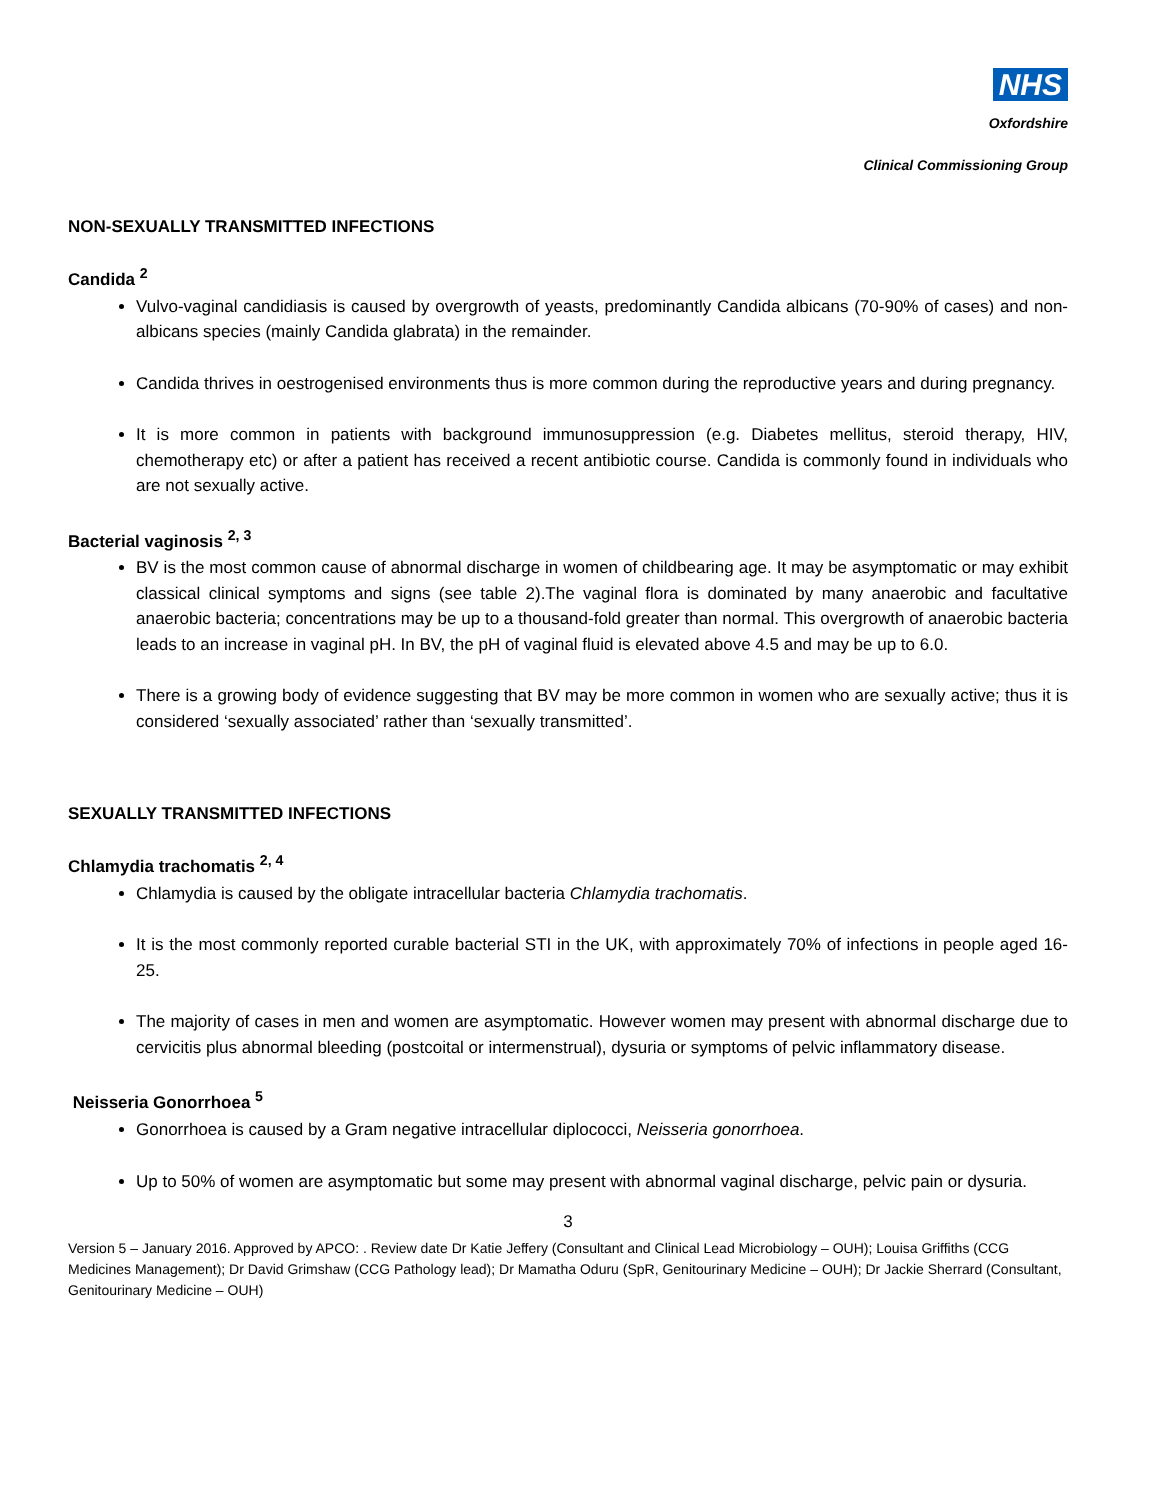NHS
Oxfordshire
Clinical Commissioning Group
NON-SEXUALLY TRANSMITTED INFECTIONS
Candida <sup>2</sup>
Vulvo-vaginal candidiasis is caused by overgrowth of yeasts, predominantly Candida albicans (70-90% of cases) and non-albicans species (mainly Candida glabrata) in the remainder.
Candida thrives in oestrogenised environments thus is more common during the reproductive years and during pregnancy.
It is more common in patients with background immunosuppression (e.g. Diabetes mellitus, steroid therapy, HIV, chemotherapy etc) or after a patient has received a recent antibiotic course. Candida is commonly found in individuals who are not sexually active.
Bacterial vaginosis <sup>2, 3</sup>
BV is the most common cause of abnormal discharge in women of childbearing age. It may be asymptomatic or may exhibit classical clinical symptoms and signs (see table 2).The vaginal flora is dominated by many anaerobic and facultative anaerobic bacteria; concentrations may be up to a thousand-fold greater than normal. This overgrowth of anaerobic bacteria leads to an increase in vaginal pH. In BV, the pH of vaginal fluid is elevated above 4.5 and may be up to 6.0.
There is a growing body of evidence suggesting that BV may be more common in women who are sexually active; thus it is considered ‘sexually associated’ rather than ‘sexually transmitted’.
SEXUALLY TRANSMITTED INFECTIONS
Chlamydia trachomatis <sup>2, 4</sup>
Chlamydia is caused by the obligate intracellular bacteria Chlamydia trachomatis.
It is the most commonly reported curable bacterial STI in the UK, with approximately 70% of infections in people aged 16-25.
The majority of cases in men and women are asymptomatic. However women may present with abnormal discharge due to cervicitis plus abnormal bleeding (postcoital or intermenstrual), dysuria or symptoms of pelvic inflammatory disease.
Neisseria Gonorrhoea <sup>5</sup>
Gonorrhoea is caused by a Gram negative intracellular diplococci, Neisseria gonorrhoea.
Up to 50% of women are asymptomatic but some may present with abnormal vaginal discharge, pelvic pain or dysuria.
3
Version 5 – January 2016. Approved by APCO: . Review date Dr Katie Jeffery (Consultant and Clinical Lead Microbiology – OUH); Louisa Griffiths (CCG Medicines Management); Dr David Grimshaw (CCG Pathology lead); Dr Mamatha Oduru (SpR, Genitourinary Medicine – OUH); Dr Jackie Sherrard (Consultant, Genitourinary Medicine – OUH)